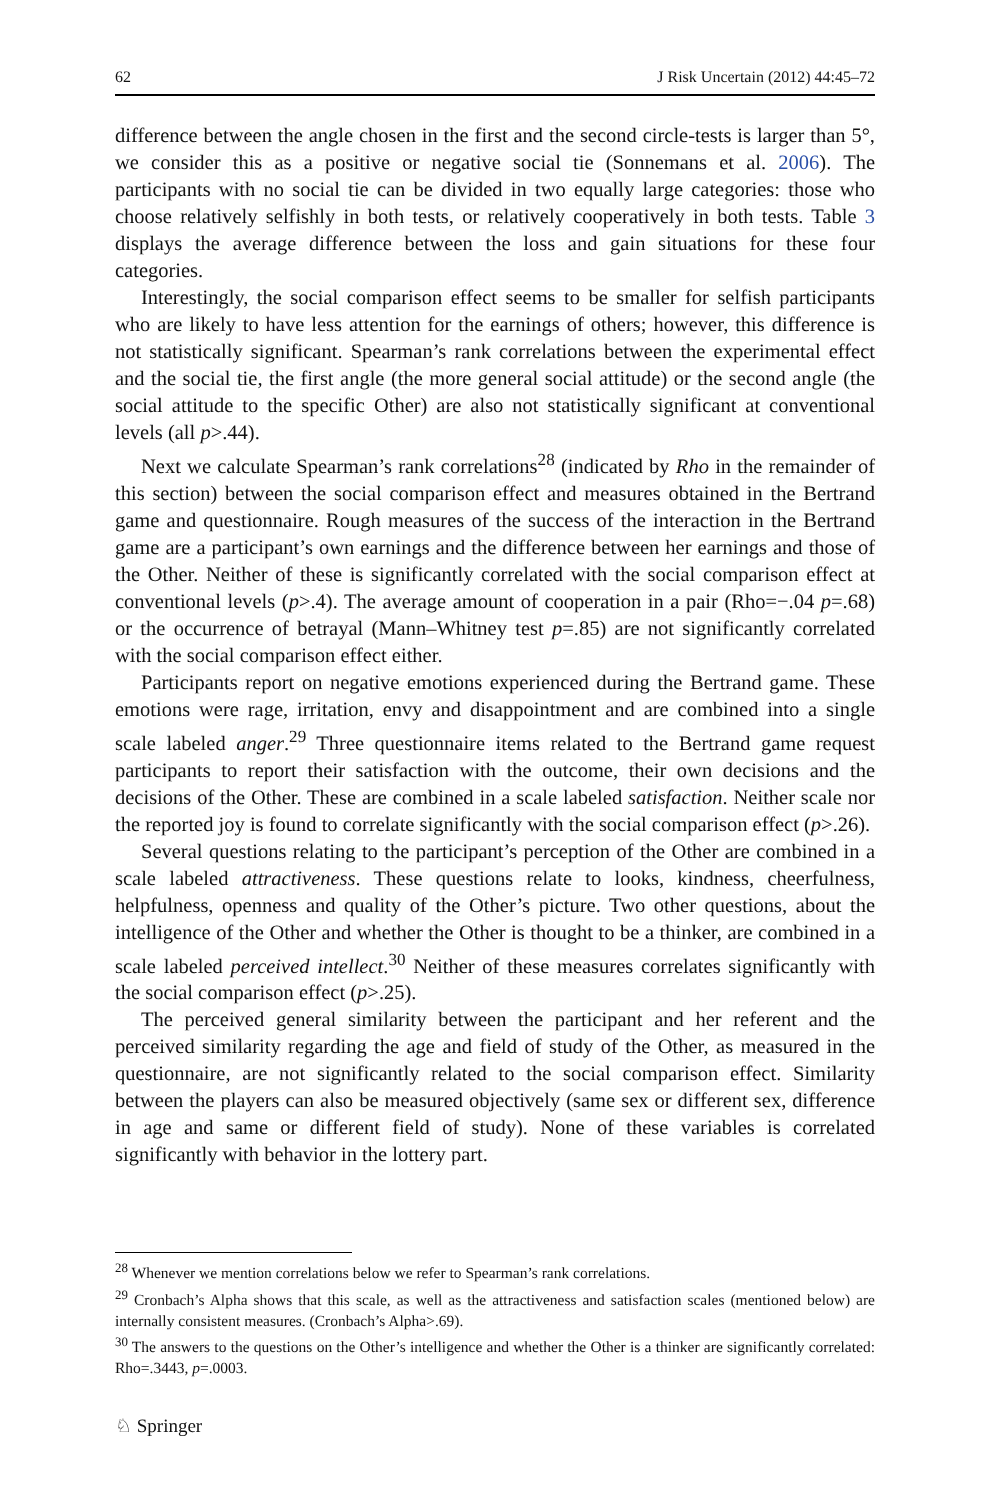62 J Risk Uncertain (2012) 44:45–72
difference between the angle chosen in the first and the second circle-tests is larger than 5°, we consider this as a positive or negative social tie (Sonnemans et al. 2006). The participants with no social tie can be divided in two equally large categories: those who choose relatively selfishly in both tests, or relatively cooperatively in both tests. Table 3 displays the average difference between the loss and gain situations for these four categories.
Interestingly, the social comparison effect seems to be smaller for selfish participants who are likely to have less attention for the earnings of others; however, this difference is not statistically significant. Spearman’s rank correlations between the experimental effect and the social tie, the first angle (the more general social attitude) or the second angle (the social attitude to the specific Other) are also not statistically significant at conventional levels (all p>.44).
Next we calculate Spearman’s rank correlations<sup>28</sup> (indicated by Rho in the remainder of this section) between the social comparison effect and measures obtained in the Bertrand game and questionnaire. Rough measures of the success of the interaction in the Bertrand game are a participant’s own earnings and the difference between her earnings and those of the Other. Neither of these is significantly correlated with the social comparison effect at conventional levels (p>.4). The average amount of cooperation in a pair (Rho=−.04 p=.68) or the occurrence of betrayal (Mann–Whitney test p=.85) are not significantly correlated with the social comparison effect either.
Participants report on negative emotions experienced during the Bertrand game. These emotions were rage, irritation, envy and disappointment and are combined into a single scale labeled anger.<sup>29</sup> Three questionnaire items related to the Bertrand game request participants to report their satisfaction with the outcome, their own decisions and the decisions of the Other. These are combined in a scale labeled satisfaction. Neither scale nor the reported joy is found to correlate significantly with the social comparison effect (p>.26).
Several questions relating to the participant’s perception of the Other are combined in a scale labeled attractiveness. These questions relate to looks, kindness, cheerfulness, helpfulness, openness and quality of the Other’s picture. Two other questions, about the intelligence of the Other and whether the Other is thought to be a thinker, are combined in a scale labeled perceived intellect.<sup>30</sup> Neither of these measures correlates significantly with the social comparison effect (p>.25).
The perceived general similarity between the participant and her referent and the perceived similarity regarding the age and field of study of the Other, as measured in the questionnaire, are not significantly related to the social comparison effect. Similarity between the players can also be measured objectively (same sex or different sex, difference in age and same or different field of study). None of these variables is correlated significantly with behavior in the lottery part.
<sup>28</sup> Whenever we mention correlations below we refer to Spearman’s rank correlations.
<sup>29</sup> Cronbach’s Alpha shows that this scale, as well as the attractiveness and satisfaction scales (mentioned below) are internally consistent measures. (Cronbach’s Alpha>.69).
<sup>30</sup> The answers to the questions on the Other’s intelligence and whether the Other is a thinker are significantly correlated: Rho=.3443, p=.0003.
♘ Springer